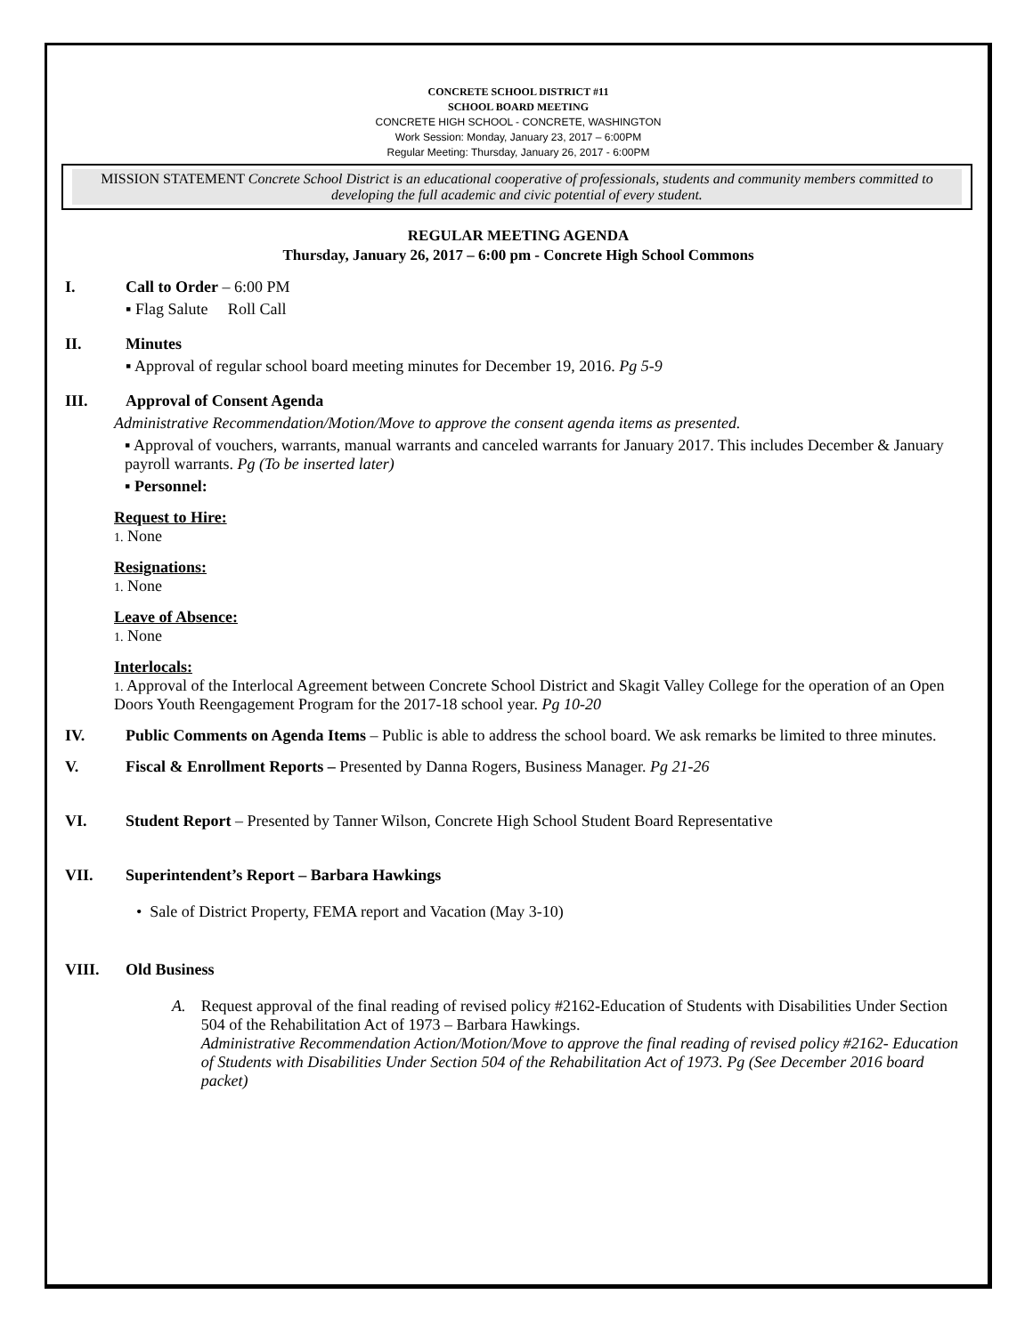CONCRETE SCHOOL DISTRICT #11
SCHOOL BOARD MEETING
CONCRETE HIGH SCHOOL - CONCRETE, WASHINGTON
Work Session: Monday, January 23, 2017 – 6:00PM
Regular Meeting: Thursday, January 26, 2017 - 6:00PM
MISSION STATEMENT Concrete School District is an educational cooperative of professionals, students and community members committed to developing the full academic and civic potential of every student.
REGULAR MEETING AGENDA
Thursday, January 26, 2017 – 6:00 pm - Concrete High School Commons
I. Call to Order – 6:00 PM
▪ Flag Salute Roll Call
II. Minutes
▪ Approval of regular school board meeting minutes for December 19, 2016. Pg 5-9
III. Approval of Consent Agenda
Administrative Recommendation/Motion/Move to approve the consent agenda items as presented.
▪ Approval of vouchers, warrants, manual warrants and canceled warrants for January 2017. This includes December & January payroll warrants. Pg (To be inserted later)
▪ Personnel:
Request to Hire:
1. None
Resignations:
1. None
Leave of Absence:
1. None
Interlocals:
1. Approval of the Interlocal Agreement between Concrete School District and Skagit Valley College for the operation of an Open Doors Youth Reengagement Program for the 2017-18 school year. Pg 10-20
IV. Public Comments on Agenda Items – Public is able to address the school board. We ask remarks be limited to three minutes.
V. Fiscal & Enrollment Reports – Presented by Danna Rogers, Business Manager. Pg 21-26
VI. Student Report – Presented by Tanner Wilson, Concrete High School Student Board Representative
VII. Superintendent’s Report – Barbara Hawkings
• Sale of District Property, FEMA report and Vacation (May 3-10)
VIII. Old Business
A. Request approval of the final reading of revised policy #2162-Education of Students with Disabilities Under Section 504 of the Rehabilitation Act of 1973 – Barbara Hawkings.
Administrative Recommendation Action/Motion/Move to approve the final reading of revised policy #2162- Education of Students with Disabilities Under Section 504 of the Rehabilitation Act of 1973. Pg (See December 2016 board packet)